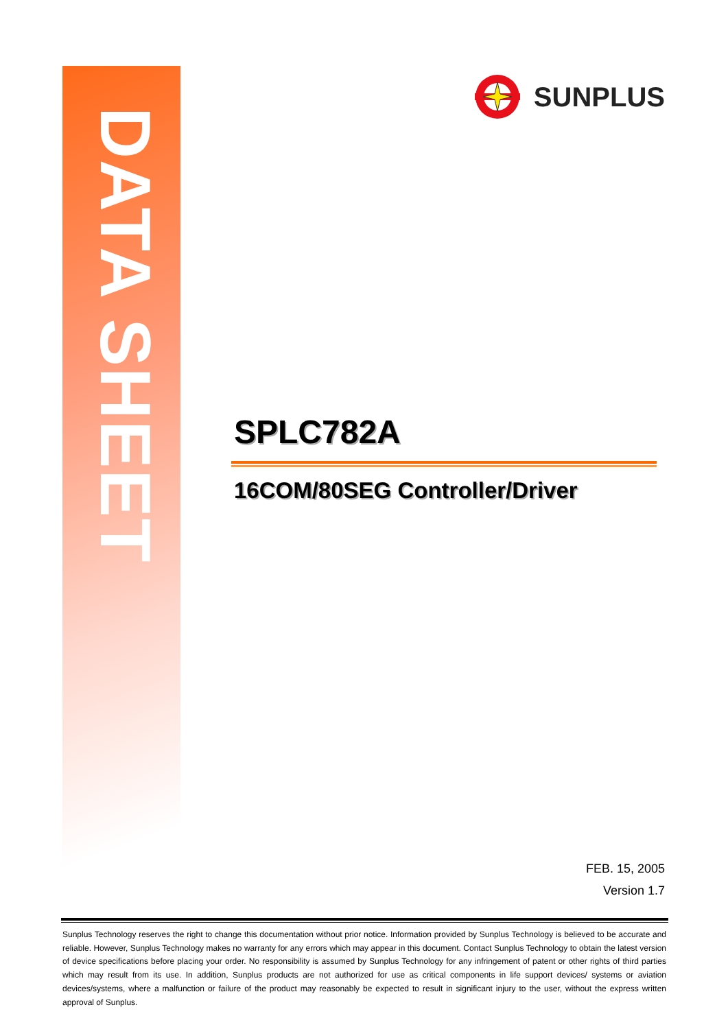DATA SHEET
SUNPLUS
SPLC782A
16COM/80SEG Controller/Driver
FEB. 15, 2005
Version 1.7
Sunplus Technology reserves the right to change this documentation without prior notice. Information provided by Sunplus Technology is believed to be accurate and reliable. However, Sunplus Technology makes no warranty for any errors which may appear in this document. Contact Sunplus Technology to obtain the latest version of device specifications before placing your order. No responsibility is assumed by Sunplus Technology for any infringement of patent or other rights of third parties which may result from its use. In addition, Sunplus products are not authorized for use as critical components in life support devices/ systems or aviation devices/systems, where a malfunction or failure of the product may reasonably be expected to result in significant injury to the user, without the express written approval of Sunplus.